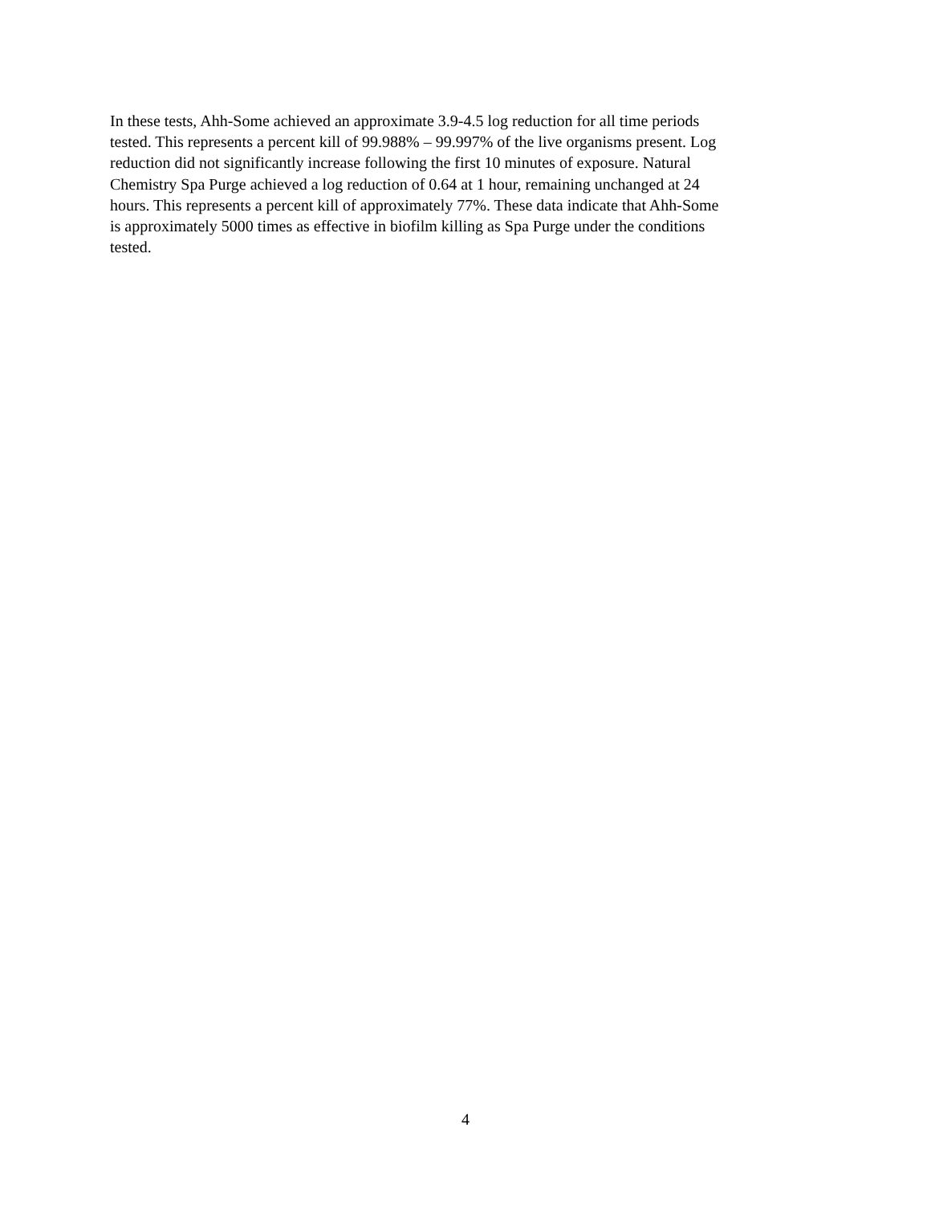In these tests, Ahh-Some achieved an approximate 3.9-4.5 log reduction for all time periods tested. This represents a percent kill of 99.988% – 99.997% of the live organisms present. Log reduction did not significantly increase following the first 10 minutes of exposure. Natural Chemistry Spa Purge achieved a log reduction of 0.64 at 1 hour, remaining unchanged at 24 hours. This represents a percent kill of approximately 77%. These data indicate that Ahh-Some is approximately 5000 times as effective in biofilm killing as Spa Purge under the conditions tested.
4